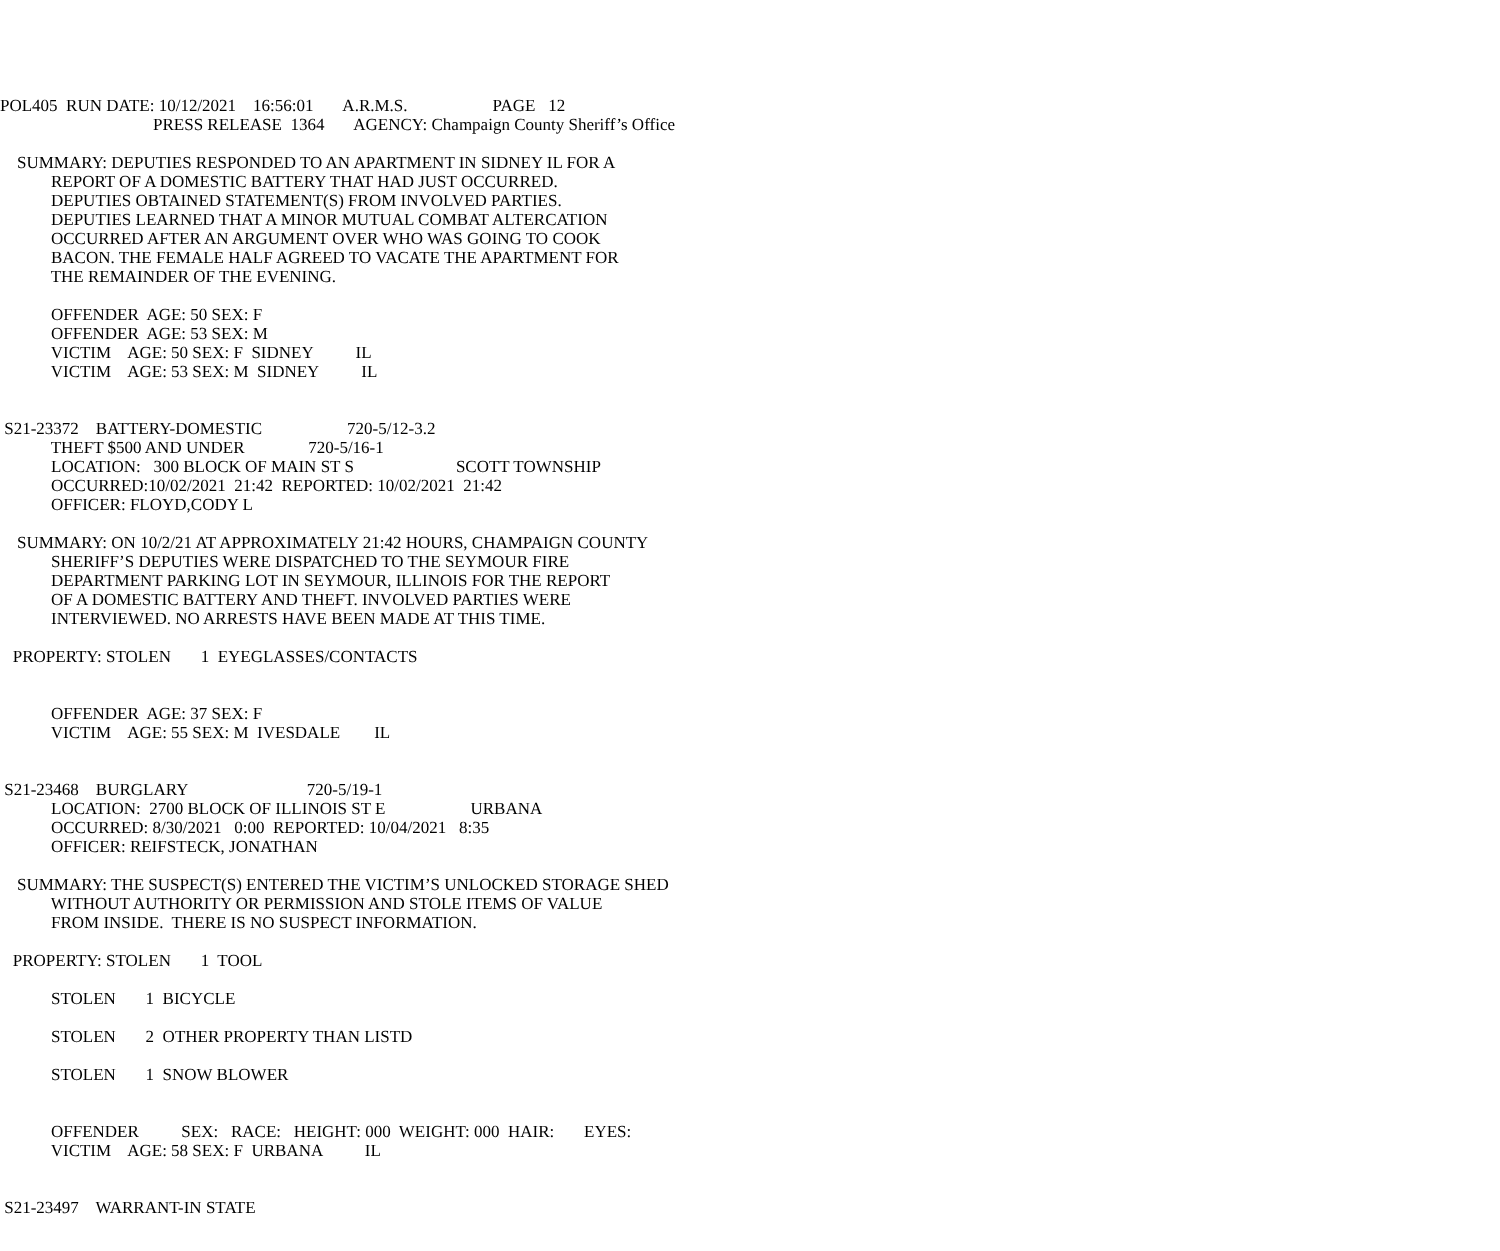POL405 RUN DATE: 10/12/2021 16:56:01 A.R.M.S. PAGE 12
PRESS RELEASE 1364 AGENCY: Champaign County Sheriff’s Office
SUMMARY: DEPUTIES RESPONDED TO AN APARTMENT IN SIDNEY IL FOR A
REPORT OF A DOMESTIC BATTERY THAT HAD JUST OCCURRED.
DEPUTIES OBTAINED STATEMENT(S) FROM INVOLVED PARTIES.
DEPUTIES LEARNED THAT A MINOR MUTUAL COMBAT ALTERCATION
OCCURRED AFTER AN ARGUMENT OVER WHO WAS GOING TO COOK
BACON. THE FEMALE HALF AGREED TO VACATE THE APARTMENT FOR
THE REMAINDER OF THE EVENING.
OFFENDER AGE: 50 SEX: F
OFFENDER AGE: 53 SEX: M
VICTIM AGE: 50 SEX: F SIDNEY IL
VICTIM AGE: 53 SEX: M SIDNEY IL
S21-23372 BATTERY-DOMESTIC 720-5/12-3.2
THEFT $500 AND UNDER 720-5/16-1
LOCATION: 300 BLOCK OF MAIN ST S SCOTT TOWNSHIP
OCCURRED:10/02/2021 21:42 REPORTED: 10/02/2021 21:42
OFFICER: FLOYD,CODY L
SUMMARY: ON 10/2/21 AT APPROXIMATELY 21:42 HOURS, CHAMPAIGN COUNTY
SHERIFF’S DEPUTIES WERE DISPATCHED TO THE SEYMOUR FIRE
DEPARTMENT PARKING LOT IN SEYMOUR, ILLINOIS FOR THE REPORT
OF A DOMESTIC BATTERY AND THEFT. INVOLVED PARTIES WERE
INTERVIEWED. NO ARRESTS HAVE BEEN MADE AT THIS TIME.
PROPERTY: STOLEN 1 EYEGLASSES/CONTACTS
OFFENDER AGE: 37 SEX: F
VICTIM AGE: 55 SEX: M IVESDALE IL
S21-23468 BURGLARY 720-5/19-1
LOCATION: 2700 BLOCK OF ILLINOIS ST E URBANA
OCCURRED: 8/30/2021 0:00 REPORTED: 10/04/2021 8:35
OFFICER: REIFSTECK, JONATHAN
SUMMARY: THE SUSPECT(S) ENTERED THE VICTIM’S UNLOCKED STORAGE SHED
WITHOUT AUTHORITY OR PERMISSION AND STOLE ITEMS OF VALUE
FROM INSIDE. THERE IS NO SUSPECT INFORMATION.
PROPERTY: STOLEN 1 TOOL
STOLEN 1 BICYCLE
STOLEN 2 OTHER PROPERTY THAN LISTD
STOLEN 1 SNOW BLOWER
OFFENDER SEX: RACE: HEIGHT: 000 WEIGHT: 000 HAIR: EYES:
VICTIM AGE: 58 SEX: F URBANA IL
S21-23497 WARRANT-IN STATE